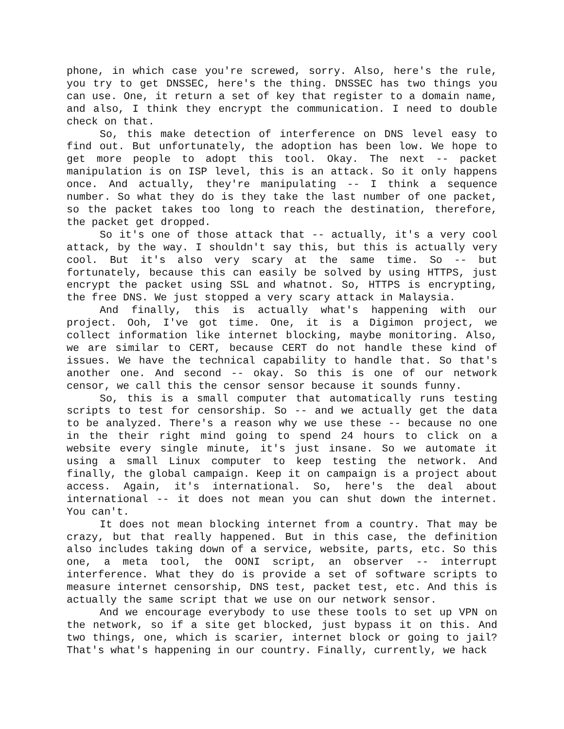phone, in which case you're screwed, sorry. Also, here's the rule, you try to get DNSSEC, here's the thing. DNSSEC has two things you can use. One, it return a set of key that register to a domain name, and also, I think they encrypt the communication. I need to double check on that.
So, this make detection of interference on DNS level easy to find out. But unfortunately, the adoption has been low. We hope to get more people to adopt this tool. Okay. The next -- packet manipulation is on ISP level, this is an attack. So it only happens once. And actually, they're manipulating -- I think a sequence number. So what they do is they take the last number of one packet, so the packet takes too long to reach the destination, therefore, the packet get dropped.
So it's one of those attack that -- actually, it's a very cool attack, by the way. I shouldn't say this, but this is actually very cool. But it's also very scary at the same time. So -- but fortunately, because this can easily be solved by using HTTPS, just encrypt the packet using SSL and whatnot. So, HTTPS is encrypting, the free DNS. We just stopped a very scary attack in Malaysia.
And finally, this is actually what's happening with our project. Ooh, I've got time. One, it is a Digimon project, we collect information like internet blocking, maybe monitoring. Also, we are similar to CERT, because CERT do not handle these kind of issues. We have the technical capability to handle that. So that's another one. And second -- okay. So this is one of our network censor, we call this the censor sensor because it sounds funny.
So, this is a small computer that automatically runs testing scripts to test for censorship. So -- and we actually get the data to be analyzed. There's a reason why we use these -- because no one in the their right mind going to spend 24 hours to click on a website every single minute, it's just insane. So we automate it using a small Linux computer to keep testing the network. And finally, the global campaign. Keep it on campaign is a project about access. Again, it's international. So, here's the deal about international -- it does not mean you can shut down the internet. You can't.
It does not mean blocking internet from a country. That may be crazy, but that really happened. But in this case, the definition also includes taking down of a service, website, parts, etc. So this one, a meta tool, the OONI script, an observer -- interrupt interference. What they do is provide a set of software scripts to measure internet censorship, DNS test, packet test, etc. And this is actually the same script that we use on our network sensor.
And we encourage everybody to use these tools to set up VPN on the network, so if a site get blocked, just bypass it on this. And two things, one, which is scarier, internet block or going to jail? That's what's happening in our country. Finally, currently, we hack